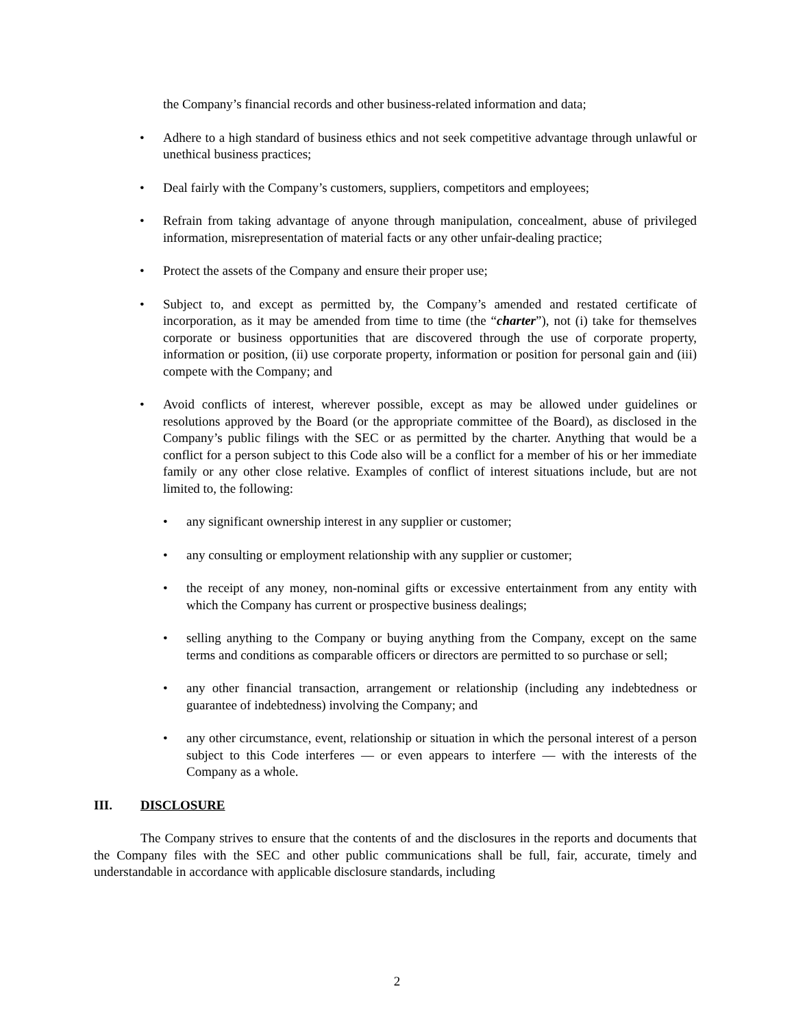the Company’s financial records and other business-related information and data;
• Adhere to a high standard of business ethics and not seek competitive advantage through unlawful or unethical business practices;
• Deal fairly with the Company’s customers, suppliers, competitors and employees;
• Refrain from taking advantage of anyone through manipulation, concealment, abuse of privileged information, misrepresentation of material facts or any other unfair-dealing practice;
• Protect the assets of the Company and ensure their proper use;
• Subject to, and except as permitted by, the Company’s amended and restated certificate of incorporation, as it may be amended from time to time (the “charter”), not (i) take for themselves corporate or business opportunities that are discovered through the use of corporate property, information or position, (ii) use corporate property, information or position for personal gain and (iii) compete with the Company; and
• Avoid conflicts of interest, wherever possible, except as may be allowed under guidelines or resolutions approved by the Board (or the appropriate committee of the Board), as disclosed in the Company’s public filings with the SEC or as permitted by the charter. Anything that would be a conflict for a person subject to this Code also will be a conflict for a member of his or her immediate family or any other close relative. Examples of conflict of interest situations include, but are not limited to, the following:
• any significant ownership interest in any supplier or customer;
• any consulting or employment relationship with any supplier or customer;
• the receipt of any money, non-nominal gifts or excessive entertainment from any entity with which the Company has current or prospective business dealings;
• selling anything to the Company or buying anything from the Company, except on the same terms and conditions as comparable officers or directors are permitted to so purchase or sell;
• any other financial transaction, arrangement or relationship (including any indebtedness or guarantee of indebtedness) involving the Company; and
• any other circumstance, event, relationship or situation in which the personal interest of a person subject to this Code interferes — or even appears to interfere — with the interests of the Company as a whole.
III. DISCLOSURE
The Company strives to ensure that the contents of and the disclosures in the reports and documents that the Company files with the SEC and other public communications shall be full, fair, accurate, timely and understandable in accordance with applicable disclosure standards, including
2